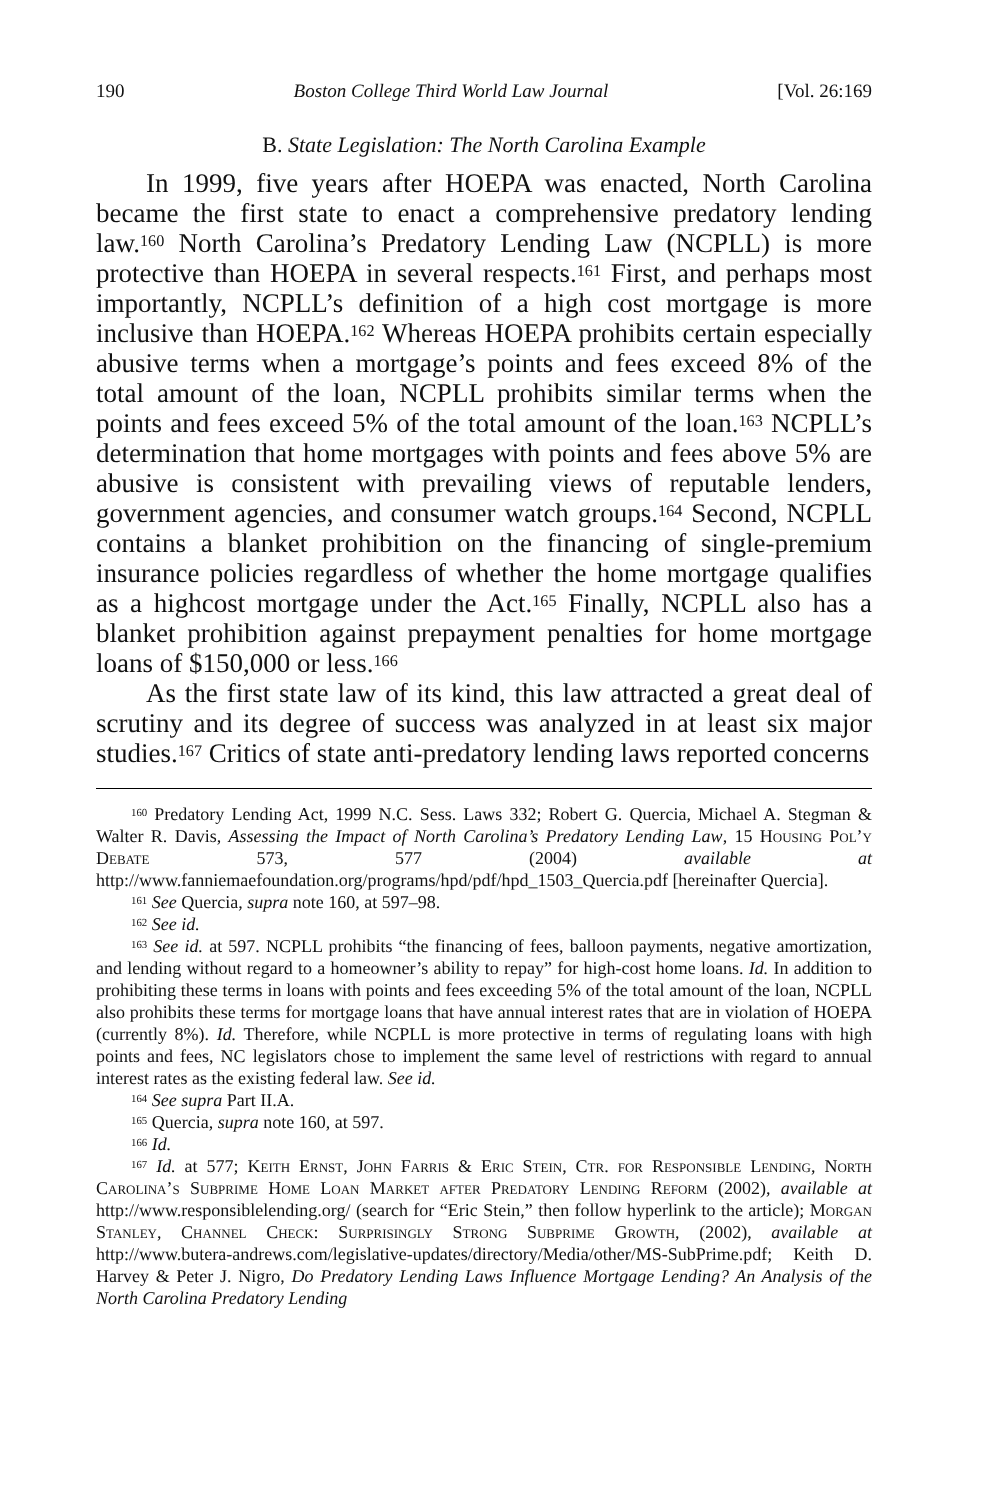190 Boston College Third World Law Journal [Vol. 26:169
B. State Legislation: The North Carolina Example
In 1999, five years after HOEPA was enacted, North Carolina became the first state to enact a comprehensive predatory lending law.<sup>160</sup> North Carolina’s Predatory Lending Law (NCPLL) is more protective than HOEPA in several respects.<sup>161</sup> First, and perhaps most importantly, NCPLL’s definition of a high cost mortgage is more inclusive than HOEPA.<sup>162</sup> Whereas HOEPA prohibits certain especially abusive terms when a mortgage’s points and fees exceed 8% of the total amount of the loan, NCPLL prohibits similar terms when the points and fees exceed 5% of the total amount of the loan.<sup>163</sup> NCPLL’s determination that home mortgages with points and fees above 5% are abusive is consistent with prevailing views of reputable lenders, government agencies, and consumer watch groups.<sup>164</sup> Second, NCPLL contains a blanket prohibition on the financing of single-premium insurance policies regardless of whether the home mortgage qualifies as a highcost mortgage under the Act.<sup>165</sup> Finally, NCPLL also has a blanket prohibition against prepayment penalties for home mortgage loans of $150,000 or less.<sup>166</sup>
As the first state law of its kind, this law attracted a great deal of scrutiny and its degree of success was analyzed in at least six major studies.<sup>167</sup> Critics of state anti-predatory lending laws reported concerns
<sup>160</sup> Predatory Lending Act, 1999 N.C. Sess. Laws 332; Robert G. Quercia, Michael A. Stegman & Walter R. Davis, Assessing the Impact of North Carolina’s Predatory Lending Law, 15 Housing Pol’y Debate 573, 577 (2004) available at http://www.fanniemaefoundation.org/programs/hpd/pdf/hpd_1503_Quercia.pdf [hereinafter Quercia].
<sup>161</sup> See Quercia, supra note 160, at 597–98.
<sup>162</sup> See id.
<sup>163</sup> See id. at 597. NCPLL prohibits “the financing of fees, balloon payments, negative amortization, and lending without regard to a homeowner’s ability to repay” for high-cost home loans. Id. In addition to prohibiting these terms in loans with points and fees exceeding 5% of the total amount of the loan, NCPLL also prohibits these terms for mortgage loans that have annual interest rates that are in violation of HOEPA (currently 8%). Id. Therefore, while NCPLL is more protective in terms of regulating loans with high points and fees, NC legislators chose to implement the same level of restrictions with regard to annual interest rates as the existing federal law. See id.
<sup>164</sup> See supra Part II.A.
<sup>165</sup> Quercia, supra note 160, at 597.
<sup>166</sup> Id.
<sup>167</sup> Id. at 577; Keith Ernst, John Farris & Eric Stein, Ctr. for Responsible Lending, North Carolina’s Subprime Home Loan Market after Predatory Lending Reform (2002), available at http://www.responsiblelending.org/ (search for “Eric Stein,” then follow hyperlink to the article); Morgan Stanley, Channel Check: Surprisingly Strong Subprime Growth, (2002), available at http://www.butera-andrews.com/legislative-updates/directory/Media/other/MS-SubPrime.pdf; Keith D. Harvey & Peter J. Nigro, Do Predatory Lending Laws Influence Mortgage Lending? An Analysis of the North Carolina Predatory Lending